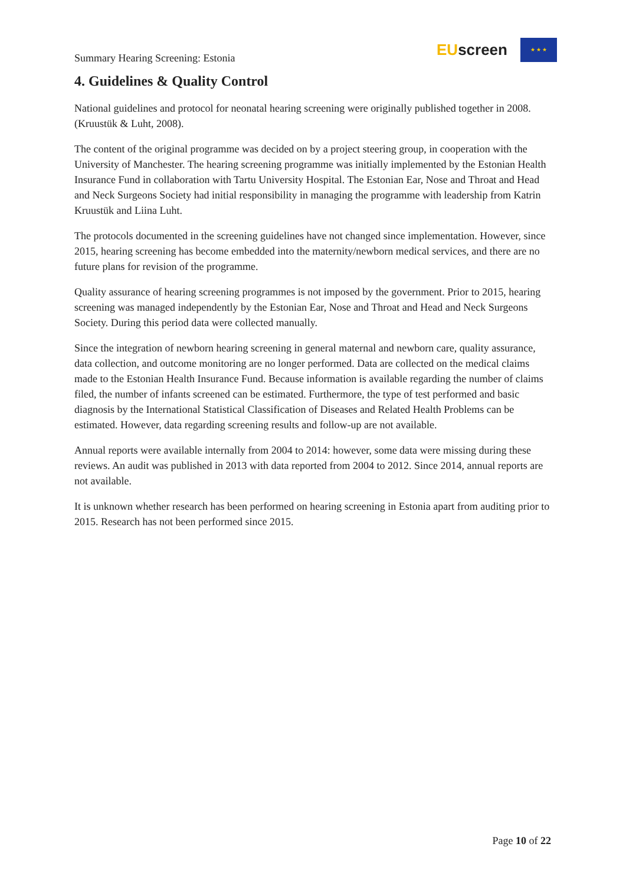Summary Hearing Screening: Estonia
EUscreen
★ ★ ★
4. Guidelines & Quality Control
National guidelines and protocol for neonatal hearing screening were originally published together in 2008. (Kruustük & Luht, 2008).
The content of the original programme was decided on by a project steering group, in cooperation with the University of Manchester. The hearing screening programme was initially implemented by the Estonian Health Insurance Fund in collaboration with Tartu University Hospital. The Estonian Ear, Nose and Throat and Head and Neck Surgeons Society had initial responsibility in managing the programme with leadership from Katrin Kruustük and Liina Luht.
The protocols documented in the screening guidelines have not changed since implementation. However, since 2015, hearing screening has become embedded into the maternity/newborn medical services, and there are no future plans for revision of the programme.
Quality assurance of hearing screening programmes is not imposed by the government. Prior to 2015, hearing screening was managed independently by the Estonian Ear, Nose and Throat and Head and Neck Surgeons Society. During this period data were collected manually.
Since the integration of newborn hearing screening in general maternal and newborn care, quality assurance, data collection, and outcome monitoring are no longer performed. Data are collected on the medical claims made to the Estonian Health Insurance Fund. Because information is available regarding the number of claims filed, the number of infants screened can be estimated. Furthermore, the type of test performed and basic diagnosis by the International Statistical Classification of Diseases and Related Health Problems can be estimated. However, data regarding screening results and follow-up are not available.
Annual reports were available internally from 2004 to 2014: however, some data were missing during these reviews. An audit was published in 2013 with data reported from 2004 to 2012. Since 2014, annual reports are not available.
It is unknown whether research has been performed on hearing screening in Estonia apart from auditing prior to 2015. Research has not been performed since 2015.
Page 10 of 22